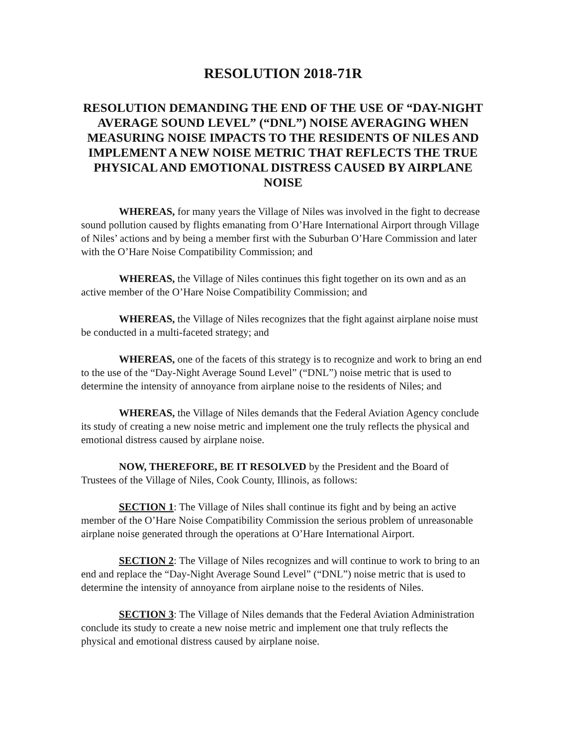RESOLUTION 2018-71R
RESOLUTION DEMANDING THE END OF THE USE OF “DAY-NIGHT AVERAGE SOUND LEVEL” (“DNL”) NOISE AVERAGING WHEN MEASURING NOISE IMPACTS TO THE RESIDENTS OF NILES AND IMPLEMENT A NEW NOISE METRIC THAT REFLECTS THE TRUE PHYSICAL AND EMOTIONAL DISTRESS CAUSED BY AIRPLANE NOISE
WHEREAS, for many years the Village of Niles was involved in the fight to decrease sound pollution caused by flights emanating from O’Hare International Airport through Village of Niles’ actions and by being a member first with the Suburban O’Hare Commission and later with the O’Hare Noise Compatibility Commission; and
WHEREAS, the Village of Niles continues this fight together on its own and as an active member of the O’Hare Noise Compatibility Commission; and
WHEREAS, the Village of Niles recognizes that the fight against airplane noise must be conducted in a multi-faceted strategy; and
WHEREAS, one of the facets of this strategy is to recognize and work to bring an end to the use of the “Day-Night Average Sound Level” (“DNL”) noise metric that is used to determine the intensity of annoyance from airplane noise to the residents of Niles; and
WHEREAS, the Village of Niles demands that the Federal Aviation Agency conclude its study of creating a new noise metric and implement one the truly reflects the physical and emotional distress caused by airplane noise.
NOW, THEREFORE, BE IT RESOLVED by the President and the Board of Trustees of the Village of Niles, Cook County, Illinois, as follows:
SECTION 1: The Village of Niles shall continue its fight and by being an active member of the O’Hare Noise Compatibility Commission the serious problem of unreasonable airplane noise generated through the operations at O’Hare International Airport.
SECTION 2: The Village of Niles recognizes and will continue to work to bring to an end and replace the “Day-Night Average Sound Level” (“DNL”) noise metric that is used to determine the intensity of annoyance from airplane noise to the residents of Niles.
SECTION 3: The Village of Niles demands that the Federal Aviation Administration conclude its study to create a new noise metric and implement one that truly reflects the physical and emotional distress caused by airplane noise.